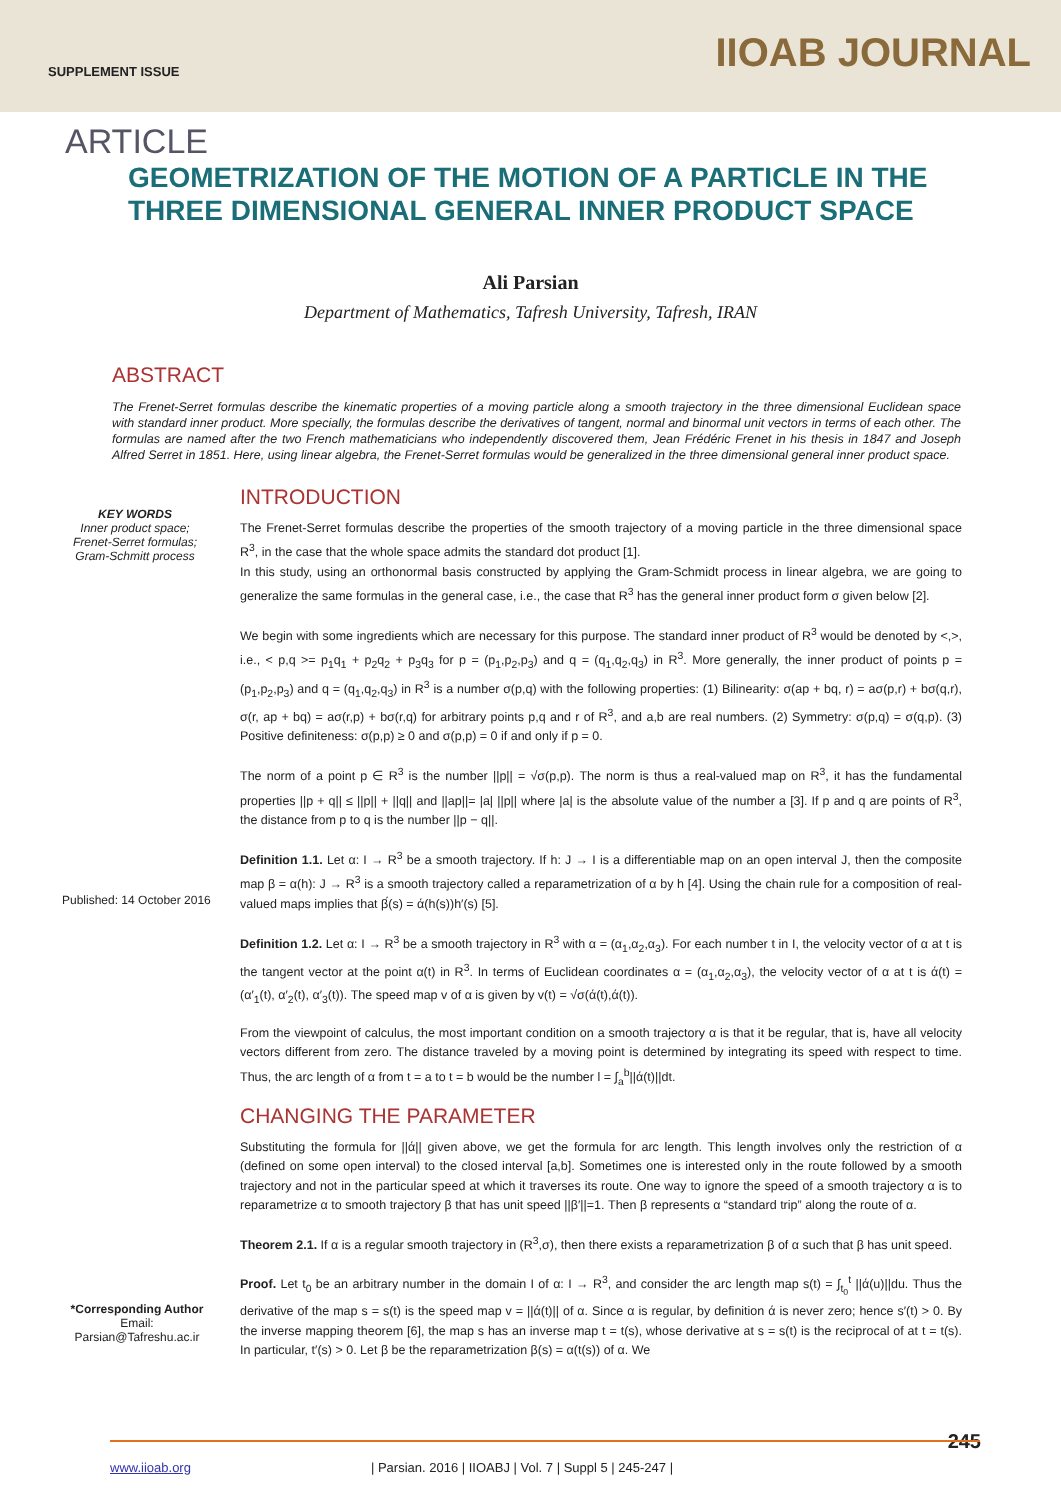SUPPLEMENT ISSUE IIOAB JOURNAL
ARTICLE
GEOMETRIZATION OF THE MOTION OF A PARTICLE IN THE THREE DIMENSIONAL GENERAL INNER PRODUCT SPACE
Ali Parsian
Department of Mathematics, Tafresh University, Tafresh, IRAN
ABSTRACT
The Frenet-Serret formulas describe the kinematic properties of a moving particle along a smooth trajectory in the three dimensional Euclidean space with standard inner product. More specially, the formulas describe the derivatives of tangent, normal and binormal unit vectors in terms of each other. The formulas are named after the two French mathematicians who independently discovered them, Jean Frédéric Frenet in his thesis in 1847 and Joseph Alfred Serret in 1851. Here, using linear algebra, the Frenet-Serret formulas would be generalized in the three dimensional general inner product space.
KEY WORDS
Inner product space; Frenet-Serret formulas; Gram-Schmitt process
Published: 14 October 2016
*Corresponding Author
Email:
Parsian@Tafreshu.ac.ir
INTRODUCTION
The Frenet-Serret formulas describe the properties of the smooth trajectory of a moving particle in the three dimensional space R<sup>3</sup>, in the case that the whole space admits the standard dot product [1].
In this study, using an orthonormal basis constructed by applying the Gram-Schmidt process in linear algebra, we are going to generalize the same formulas in the general case, i.e., the case that R<sup>3</sup> has the general inner product form σ given below [2].
We begin with some ingredients which are necessary for this purpose. The standard inner product of R<sup>3</sup> would be denoted by <,>, i.e., < p,q >= p<sub>1</sub>q<sub>1</sub> + p<sub>2</sub>q<sub>2</sub> + p<sub>3</sub>q<sub>3</sub> for p = (p<sub>1</sub>,p<sub>2</sub>,p<sub>3</sub>) and q = (q<sub>1</sub>,q<sub>2</sub>,q<sub>3</sub>) in R<sup>3</sup>. More generally, the inner product of points p = (p<sub>1</sub>,p<sub>2</sub>,p<sub>3</sub>) and q = (q<sub>1</sub>,q<sub>2</sub>,q<sub>3</sub>) in R<sup>3</sup> is a number σ(p,q) with the following properties: (1) Bilinearity: σ(ap + bq, r) = aσ(p,r) + bσ(q,r), σ(r, ap + bq) = aσ(r,p) + bσ(r,q) for arbitrary points p,q and r of R<sup>3</sup>, and a,b are real numbers. (2) Symmetry: σ(p,q) = σ(q,p). (3) Positive definiteness: σ(p,p) ≥ 0 and σ(p,p) = 0 if and only if p = 0.
The norm of a point p ∈ R<sup>3</sup> is the number ||p|| = √σ(p,p). The norm is thus a real-valued map on R<sup>3</sup>, it has the fundamental properties ||p + q|| ≤ ||p|| + ||q|| and ||ap||= |a| ||p|| where |a| is the absolute value of the number a [3]. If p and q are points of R<sup>3</sup>, the distance from p to q is the number ||p − q||.
Definition 1.1. Let α: I → R<sup>3</sup> be a smooth trajectory. If h: J → I is a differentiable map on an open interval J, then the composite map β = α(h): J → R<sup>3</sup> is a smooth trajectory called a reparametrization of α by h [4]. Using the chain rule for a composition of real-valued maps implies that β́(s) = ά(h(s))h′(s) [5].
Definition 1.2. Let α: I → R<sup>3</sup> be a smooth trajectory in R<sup>3</sup> with α = (α<sub>1</sub>,α<sub>2</sub>,α<sub>3</sub>). For each number t in I, the velocity vector of α at t is the tangent vector at the point α(t) in R<sup>3</sup>. In terms of Euclidean coordinates α = (α<sub>1</sub>,α<sub>2</sub>,α<sub>3</sub>), the velocity vector of α at t is ά(t) = (α′<sub>1</sub>(t), α′<sub>2</sub>(t), α′<sub>3</sub>(t)). The speed map v of α is given by v(t) = √σ(ά(t),ά(t)).
From the viewpoint of calculus, the most important condition on a smooth trajectory α is that it be regular, that is, have all velocity vectors different from zero. The distance traveled by a moving point is determined by integrating its speed with respect to time. Thus, the arc length of α from t = a to t = b would be the number l = ∫<sub>a</sub><sup>b</sup>||ά(t)||dt.
CHANGING THE PARAMETER
Substituting the formula for ||ά|| given above, we get the formula for arc length. This length involves only the restriction of α (defined on some open interval) to the closed interval [a,b]. Sometimes one is interested only in the route followed by a smooth trajectory and not in the particular speed at which it traverses its route. One way to ignore the speed of a smooth trajectory α is to reparametrize α to smooth trajectory β that has unit speed ||β′||=1. Then β represents α “standard trip” along the route of α.
Theorem 2.1. If α is a regular smooth trajectory in (R<sup>3</sup>,σ), then there exists a reparametrization β of α such that β has unit speed.
Proof. Let t<sub>0</sub> be an arbitrary number in the domain I of α: I → R<sup>3</sup>, and consider the arc length map s(t) = ∫<sub>t<sub>0</sub></sub><sup>t</sup> ||ά(u)||du. Thus the derivative of the map s = s(t) is the speed map v = ||ά(t)|| of α. Since α is regular, by definition ά is never zero; hence s′(t) > 0. By the inverse mapping theorem [6], the map s has an inverse map t = t(s), whose derivative at s = s(t) is the reciprocal of at t = t(s). In particular, t′(s) > 0. Let β be the reparametrization β(s) = α(t(s)) of α. We
245 www.iioab.org | Parsian. 2016 | IIOABJ | Vol. 7 | Suppl 5 | 245-247 |